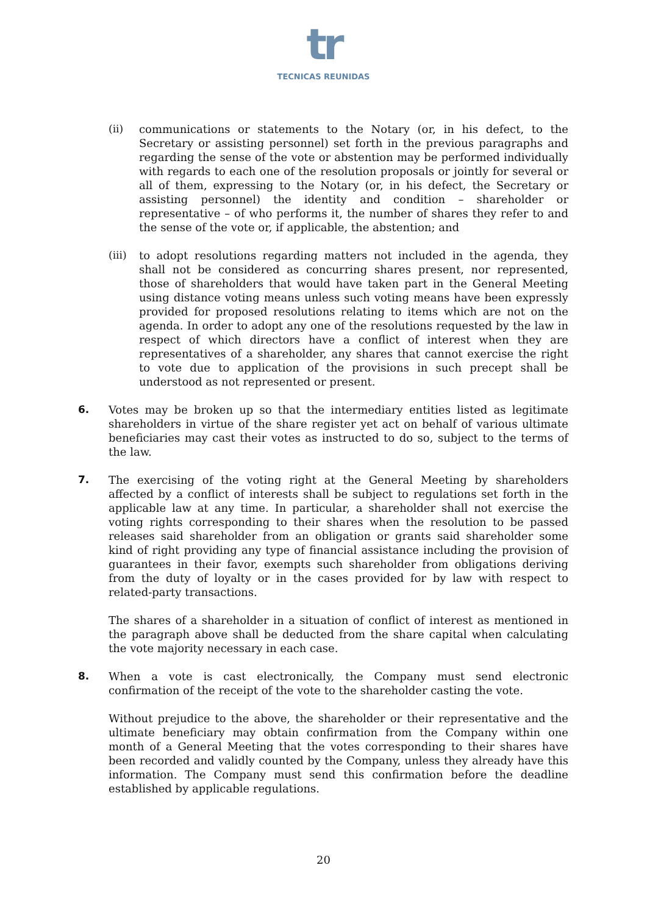tr
TECNICAS REUNIDAS
(ii) communications or statements to the Notary (or, in his defect, to the Secretary or assisting personnel) set forth in the previous paragraphs and regarding the sense of the vote or abstention may be performed individually with regards to each one of the resolution proposals or jointly for several or all of them, expressing to the Notary (or, in his defect, the Secretary or assisting personnel) the identity and condition – shareholder or representative – of who performs it, the number of shares they refer to and the sense of the vote or, if applicable, the abstention; and
(iii)
to adopt resolutions regarding matters not included in the agenda, they shall not be considered as concurring shares present, nor represented, those of shareholders that would have taken part in the General Meeting using distance voting means unless such voting means have been expressly provided for proposed resolutions relating to items which are not on the agenda. In order to adopt any one of the resolutions requested by the law in respect of which directors have a conflict of interest when they are representatives of a shareholder, any shares that cannot exercise the right to vote due to application of the provisions in such precept shall be understood as not represented or present.
6. Votes may be broken up so that the intermediary entities listed as legitimate shareholders in virtue of the share register yet act on behalf of various ultimate beneficiaries may cast their votes as instructed to do so, subject to the terms of the law.
7. The exercising of the voting right at the General Meeting by shareholders affected by a conflict of interests shall be subject to regulations set forth in the applicable law at any time. In particular, a shareholder shall not exercise the voting rights corresponding to their shares when the resolution to be passed releases said shareholder from an obligation or grants said shareholder some kind of right providing any type of financial assistance including the provision of guarantees in their favor, exempts such shareholder from obligations deriving from the duty of loyalty or in the cases provided for by law with respect to related-party transactions.
The shares of a shareholder in a situation of conflict of interest as mentioned in the paragraph above shall be deducted from the share capital when calculating the vote majority necessary in each case.
8. When a vote is cast electronically, the Company must send electronic confirmation of the receipt of the vote to the shareholder casting the vote.
Without prejudice to the above, the shareholder or their representative and the ultimate beneficiary may obtain confirmation from the Company within one month of a General Meeting that the votes corresponding to their shares have been recorded and validly counted by the Company, unless they already have this information. The Company must send this confirmation before the deadline established by applicable regulations.
20